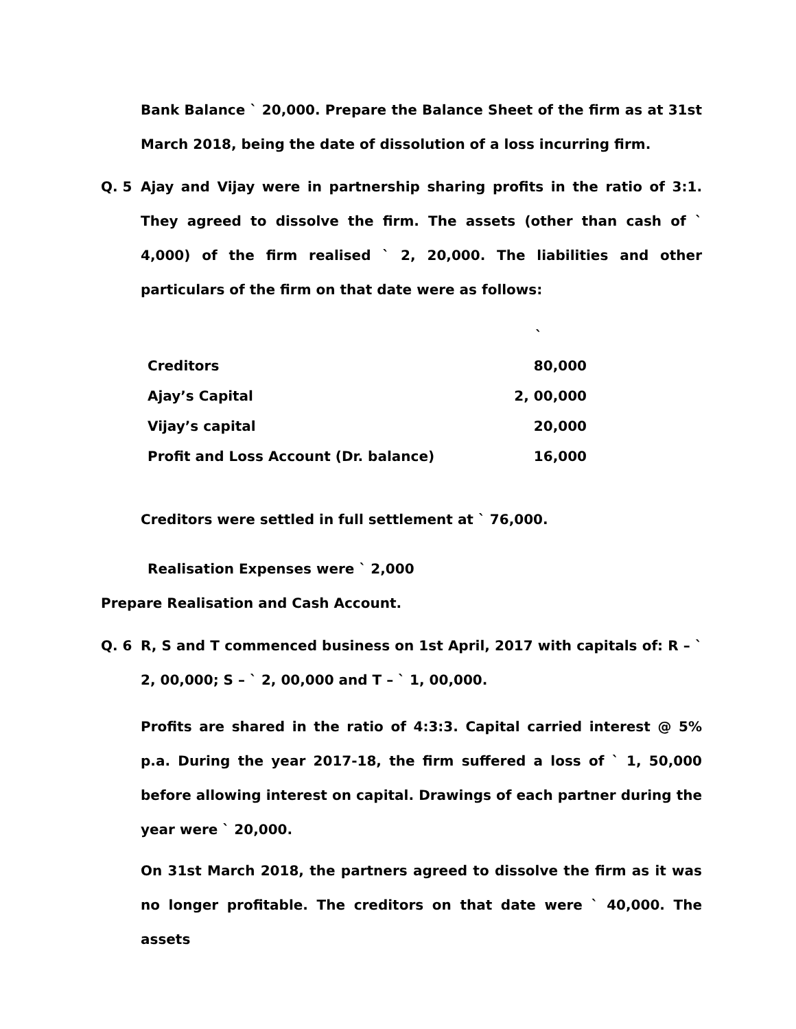Bank Balance ` 20,000. Prepare the Balance Sheet of the firm as at 31st March 2018, being the date of dissolution of a loss incurring firm.
Q. 5 Ajay and Vijay were in partnership sharing profits in the ratio of 3:1. They agreed to dissolve the firm. The assets (other than cash of ` 4,000) of the firm realised ` 2, 20,000. The liabilities and other particulars of the firm on that date were as follows:
| | ` |
| Creditors | 80,000 |
| Ajay’s Capital | 2, 00,000 |
| Vijay’s capital | 20,000 |
| Profit and Loss Account (Dr. balance) | 16,000 |
Creditors were settled in full settlement at ` 76,000.
Realisation Expenses were ` 2,000
Prepare Realisation and Cash Account.
Q. 6 R, S and T commenced business on 1st April, 2017 with capitals of: R – ` 2, 00,000; S – ` 2, 00,000 and T – ` 1, 00,000.
Profits are shared in the ratio of 4:3:3. Capital carried interest @ 5% p.a. During the year 2017-18, the firm suffered a loss of ` 1, 50,000 before allowing interest on capital. Drawings of each partner during the year were ` 20,000.
On 31st March 2018, the partners agreed to dissolve the firm as it was no longer profitable. The creditors on that date were ` 40,000. The assets